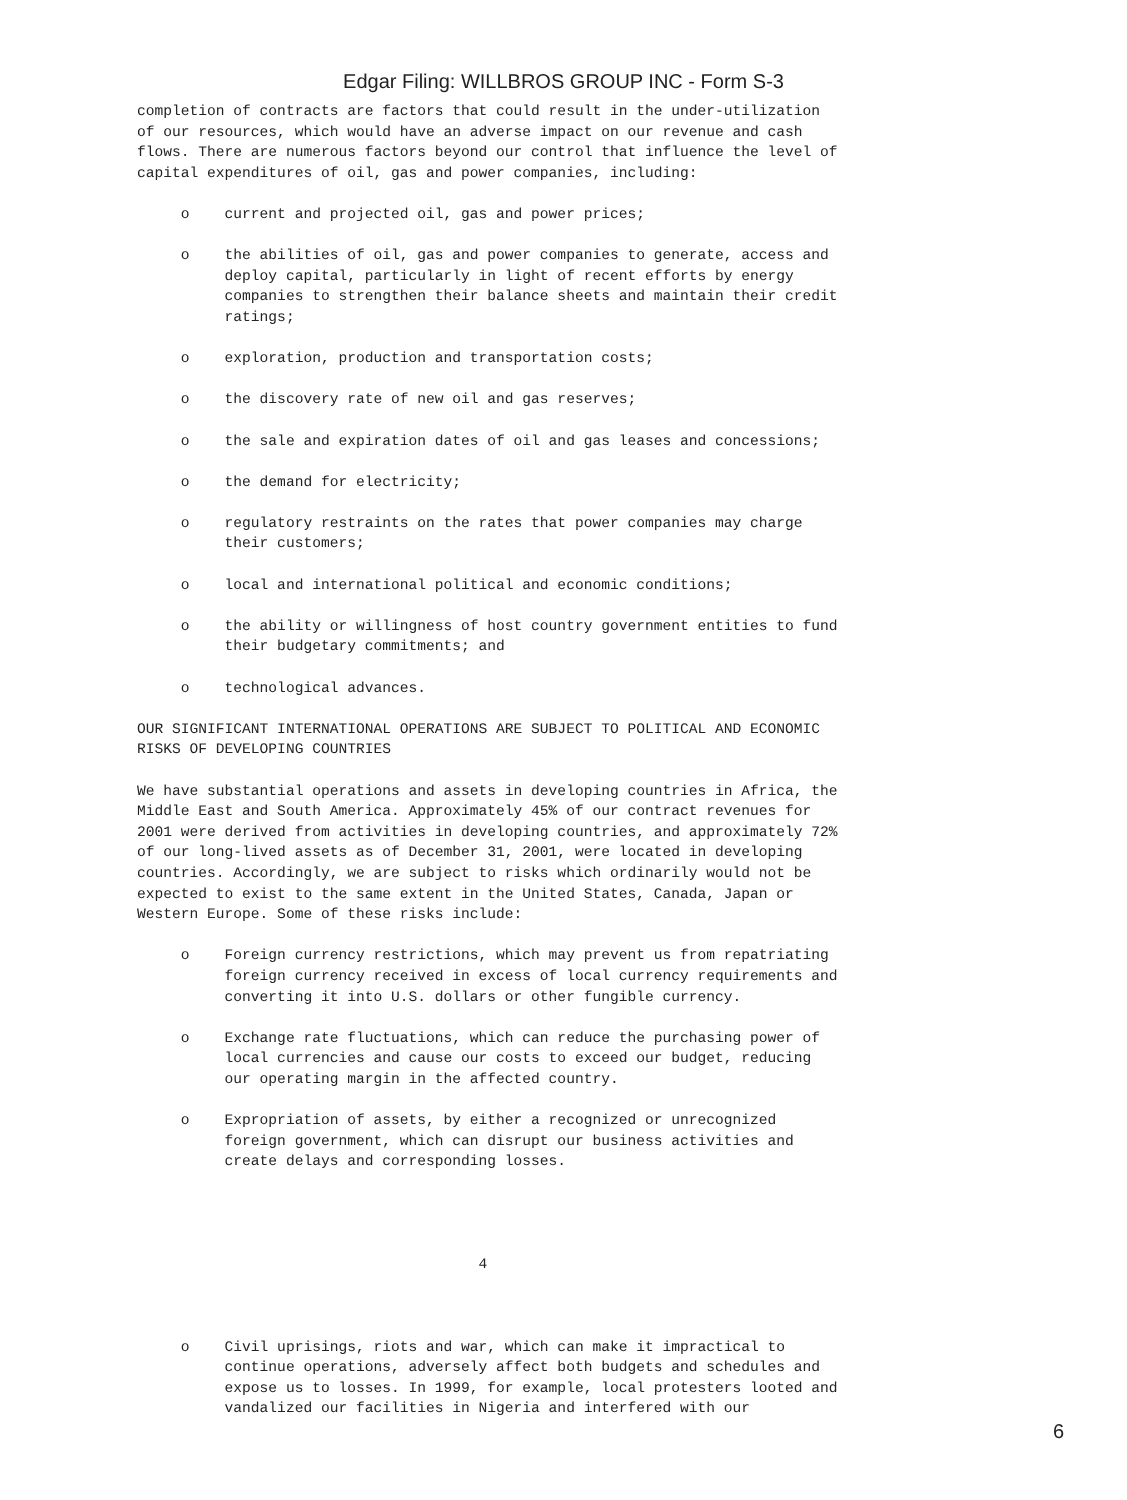Edgar Filing: WILLBROS GROUP INC - Form S-3
completion of contracts are factors that could result in the under-utilization
of our resources, which would have an adverse impact on our revenue and cash
flows. There are numerous factors beyond our control that influence the level of
capital expenditures of oil, gas and power companies, including:

     o    current and projected oil, gas and power prices;

     o    the abilities of oil, gas and power companies to generate, access and
          deploy capital, particularly in light of recent efforts by energy
          companies to strengthen their balance sheets and maintain their credit
          ratings;

     o    exploration, production and transportation costs;

     o    the discovery rate of new oil and gas reserves;

     o    the sale and expiration dates of oil and gas leases and concessions;

     o    the demand for electricity;

     o    regulatory restraints on the rates that power companies may charge
          their customers;

     o    local and international political and economic conditions;

     o    the ability or willingness of host country government entities to fund
          their budgetary commitments; and

     o    technological advances.

OUR SIGNIFICANT INTERNATIONAL OPERATIONS ARE SUBJECT TO POLITICAL AND ECONOMIC
RISKS OF DEVELOPING COUNTRIES

We have substantial operations and assets in developing countries in Africa, the
Middle East and South America. Approximately 45% of our contract revenues for
2001 were derived from activities in developing countries, and approximately 72%
of our long-lived assets as of December 31, 2001, were located in developing
countries. Accordingly, we are subject to risks which ordinarily would not be
expected to exist to the same extent in the United States, Canada, Japan or
Western Europe. Some of these risks include:

     o    Foreign currency restrictions, which may prevent us from repatriating
          foreign currency received in excess of local currency requirements and
          converting it into U.S. dollars or other fungible currency.

     o    Exchange rate fluctuations, which can reduce the purchasing power of
          local currencies and cause our costs to exceed our budget, reducing
          our operating margin in the affected country.

     o    Expropriation of assets, by either a recognized or unrecognized
          foreign government, which can disrupt our business activities and
          create delays and corresponding losses.




                                       4



     o    Civil uprisings, riots and war, which can make it impractical to
          continue operations, adversely affect both budgets and schedules and
          expose us to losses. In 1999, for example, local protesters looted and
          vandalized our facilities in Nigeria and interfered with our
6